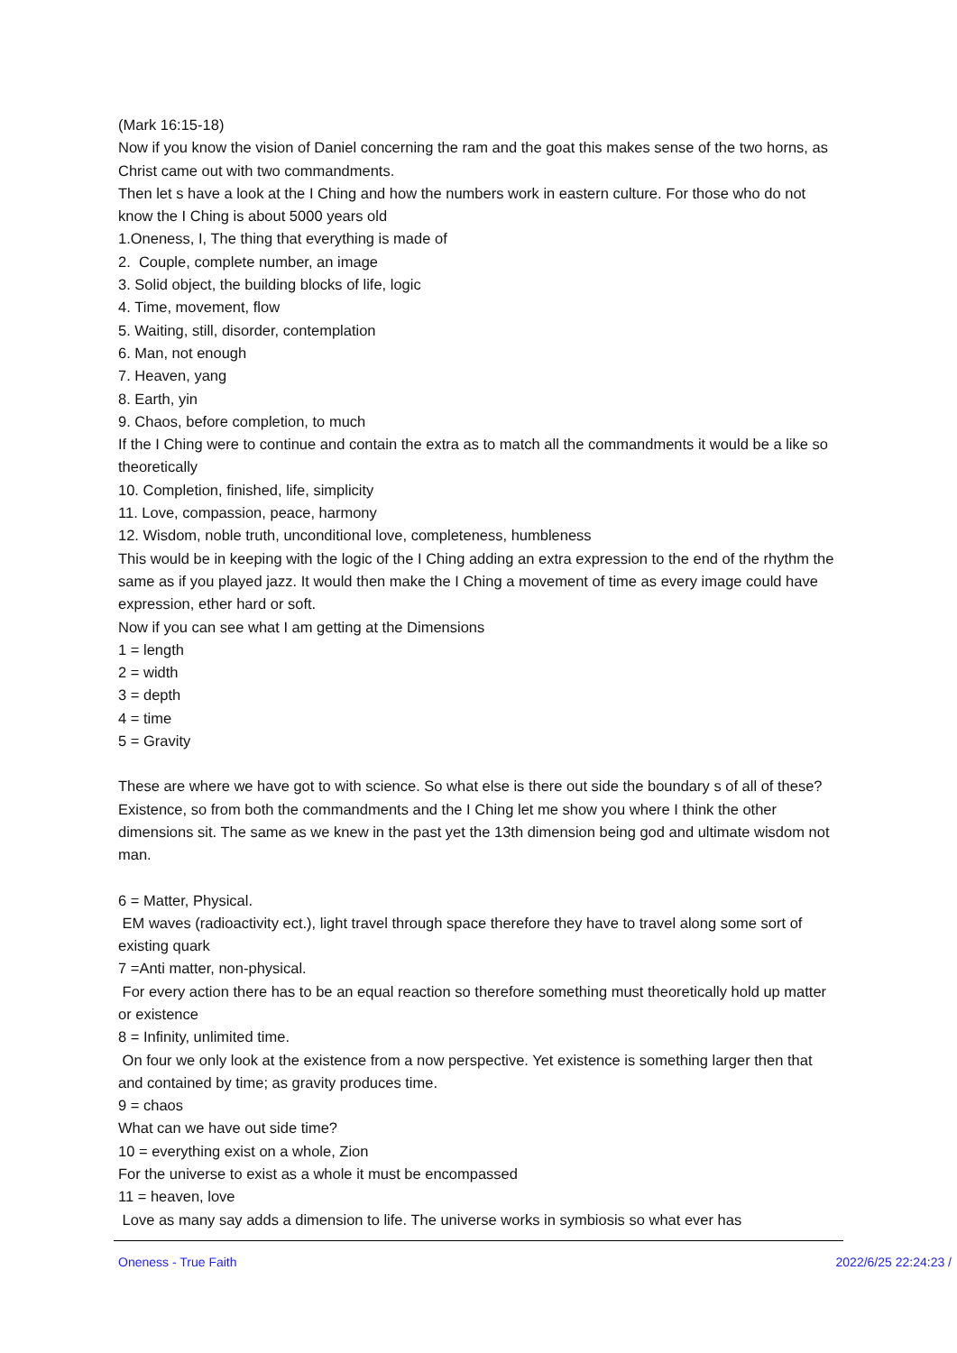(Mark 16:15-18)
Now if you know the vision of Daniel concerning the ram and the goat this makes sense of the two horns, as Christ came out with two commandments.
Then let s have a look at the I Ching and how the numbers work in eastern culture. For those who do not know the I Ching is about 5000 years old
1.Oneness, I, The thing that everything is made of
2. Couple, complete number, an image
3. Solid object, the building blocks of life, logic
4. Time, movement, flow
5. Waiting, still, disorder, contemplation
6. Man, not enough
7. Heaven, yang
8. Earth, yin
9. Chaos, before completion, to much
If the I Ching were to continue and contain the extra as to match all the commandments it would be a like so theoretically
10. Completion, finished, life, simplicity
11. Love, compassion, peace, harmony
12. Wisdom, noble truth, unconditional love, completeness, humbleness
This would be in keeping with the logic of the I Ching adding an extra expression to the end of the rhythm the same as if you played jazz. It would then make the I Ching a movement of time as every image could have expression, ether hard or soft.
Now if you can see what I am getting at the Dimensions
1 = length
2 = width
3 = depth
4 = time
5 = Gravity
These are where we have got to with science. So what else is there out side the boundary s of all of these? Existence, so from both the commandments and the I Ching let me show you where I think the other dimensions sit. The same as we knew in the past yet the 13th dimension being god and ultimate wisdom not man.
6 = Matter, Physical.
EM waves (radioactivity ect.), light travel through space therefore they have to travel along some sort of existing quark
7 =Anti matter, non-physical.
For every action there has to be an equal reaction so therefore something must theoretically hold up matter or existence
8 = Infinity, unlimited time.
On four we only look at the existence from a now perspective. Yet existence is something larger then that and contained by time; as gravity produces time.
9 = chaos
What can we have out side time?
10 = everything exist on a whole, Zion
For the universe to exist as a whole it must be encompassed
11 = heaven, love
Love as many say adds a dimension to life. The universe works in symbiosis so what ever has
Oneness - True Faith 2022/6/25 22:24:23 /